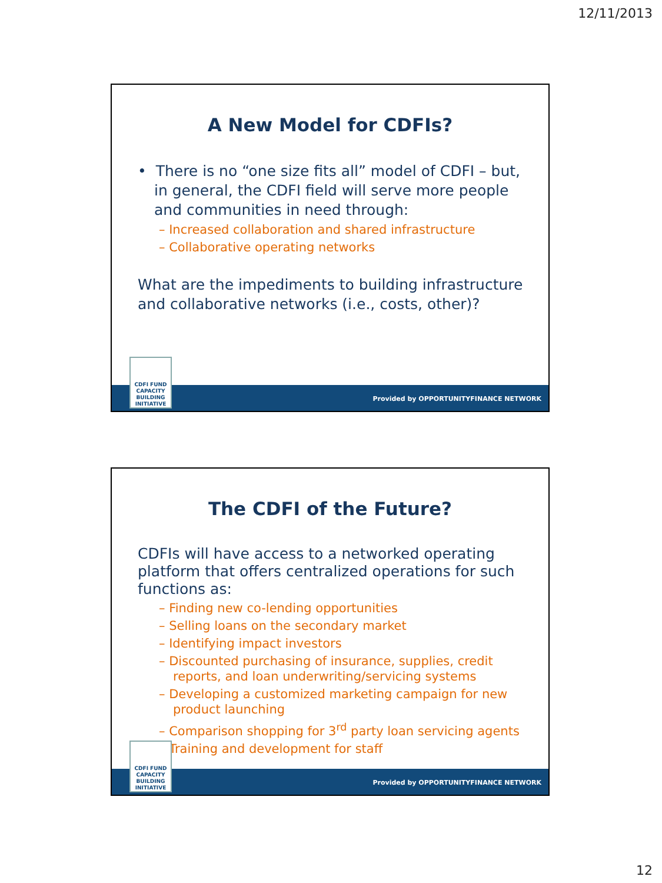12/11/2013
A New Model for CDFIs?
• There is no “one size fits all” model of CDFI – but, in general, the CDFI field will serve more people and communities in need through:
– Increased collaboration and shared infrastructure
– Collaborative operating networks
What are the impediments to building infrastructure and collaborative networks (i.e., costs, other)?
CDFI FUND
CAPACITY
BUILDING
INITIATIVE
Provided by OPPORTUNITYFINANCE NETWORK
The CDFI of the Future?
CDFIs will have access to a networked operating platform that offers centralized operations for such functions as:
– Finding new co-lending opportunities
– Selling loans on the secondary market
– Identifying impact investors
– Discounted purchasing of insurance, supplies, credit reports, and loan underwriting/servicing systems
– Developing a customized marketing campaign for new product launching
– Comparison shopping for 3<sup>rd</sup> party loan servicing agents
– Training and development for staff
CDFI FUND
CAPACITY
BUILDING
INITIATIVE
Provided by OPPORTUNITYFINANCE NETWORK
12